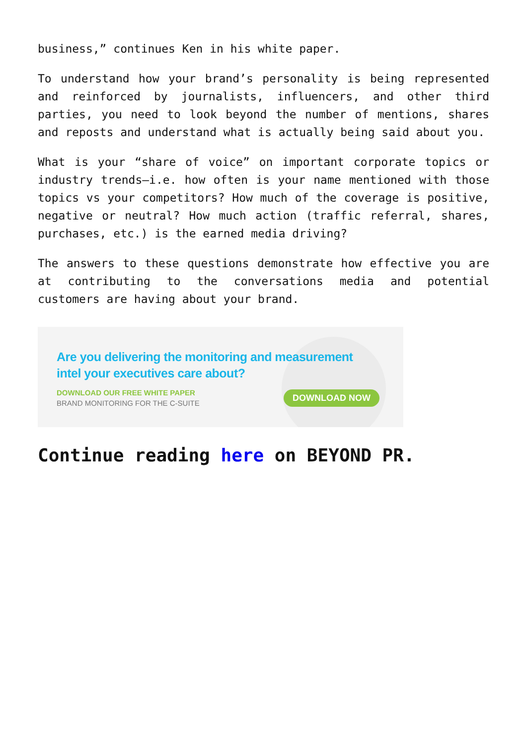business,” continues Ken in his white paper.
To understand how your brand’s personality is being represented and reinforced by journalists, influencers, and other third parties, you need to look beyond the number of mentions, shares and reposts and understand what is actually being said about you.
What is your “share of voice” on important corporate topics or industry trends—i.e. how often is your name mentioned with those topics vs your competitors? How much of the coverage is positive, negative or neutral? How much action (traffic referral, shares, purchases, etc.) is the earned media driving?
The answers to these questions demonstrate how effective you are at contributing to the conversations media and potential customers are having about your brand.
Are you delivering the monitoring and measurement
intel your executives care about?
DOWNLOAD OUR FREE WHITE PAPER
BRAND MONITORING FOR THE C-SUITE
DOWNLOAD NOW
Continue reading here on BEYOND PR.